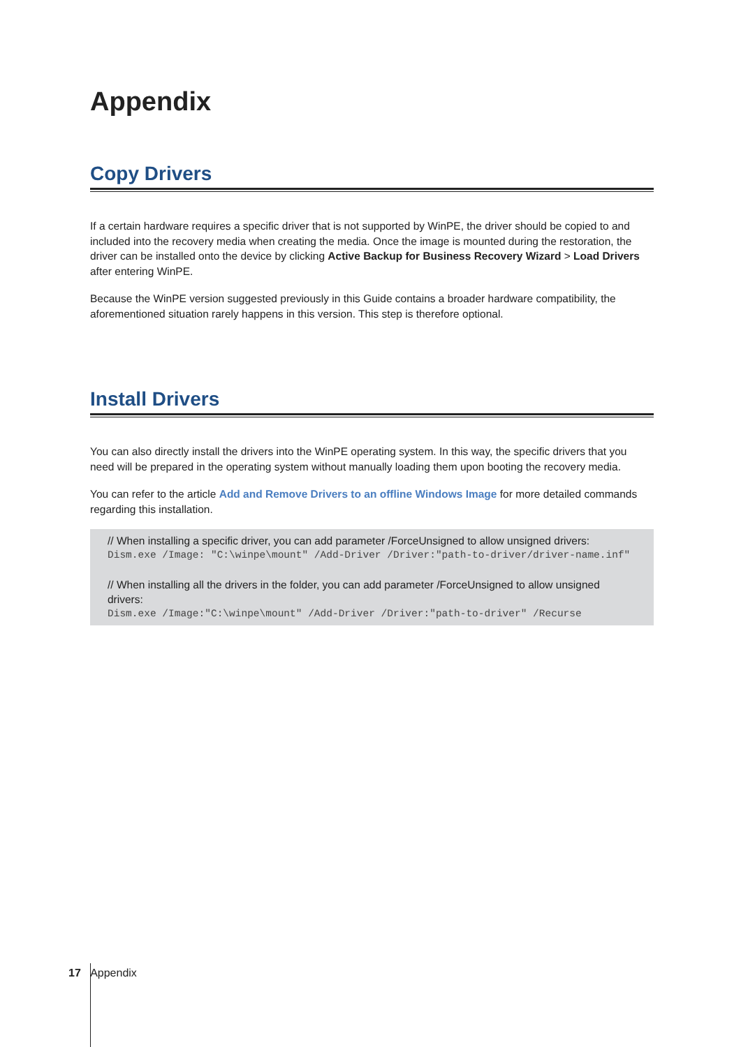Appendix
Copy Drivers
If a certain hardware requires a specific driver that is not supported by WinPE, the driver should be copied to and included into the recovery media when creating the media. Once the image is mounted during the restoration, the driver can be installed onto the device by clicking Active Backup for Business Recovery Wizard > Load Drivers after entering WinPE.
Because the WinPE version suggested previously in this Guide contains a broader hardware compatibility, the aforementioned situation rarely happens in this version. This step is therefore optional.
Install Drivers
You can also directly install the drivers into the WinPE operating system. In this way, the specific drivers that you need will be prepared in the operating system without manually loading them upon booting the recovery media.
You can refer to the article Add and Remove Drivers to an offline Windows Image for more detailed commands regarding this installation.
// When installing a specific driver, you can add parameter /ForceUnsigned to allow unsigned drivers:
Dism.exe /Image: "C:\winpe\mount" /Add-Driver /Driver:"path-to-driver/driver-name.inf"
// When installing all the drivers in the folder, you can add parameter /ForceUnsigned to allow unsigned drivers:
Dism.exe /Image:"C:\winpe\mount" /Add-Driver /Driver:"path-to-driver" /Recurse
17 Appendix